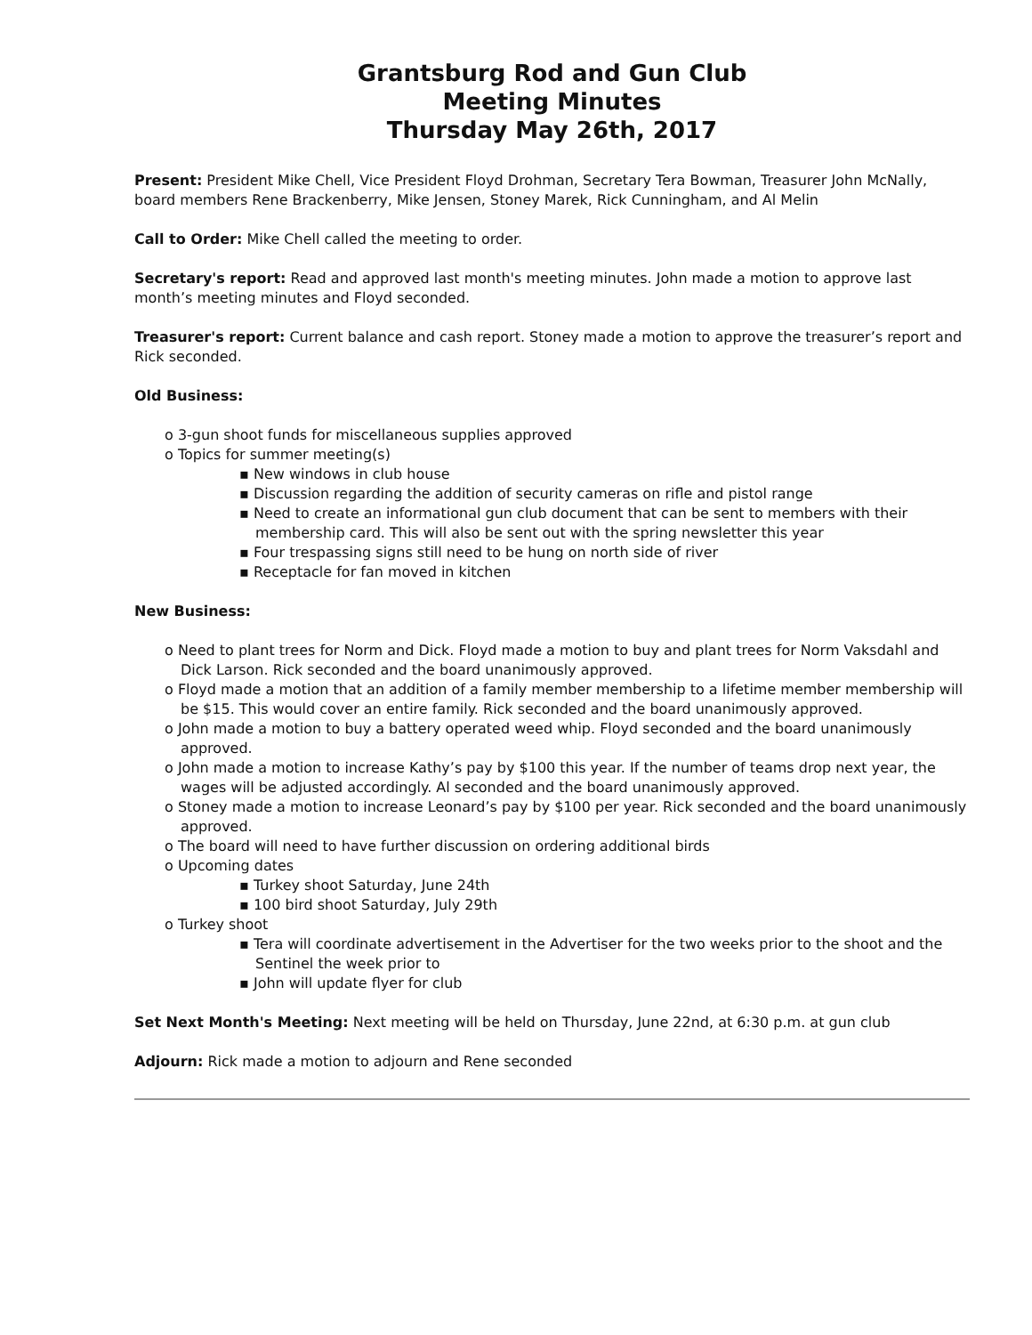Grantsburg Rod and Gun Club
Meeting Minutes
Thursday May 26th, 2017
Present: President Mike Chell, Vice President Floyd Drohman, Secretary Tera Bowman, Treasurer John McNally, board members Rene Brackenberry, Mike Jensen, Stoney Marek, Rick Cunningham, and Al Melin
Call to Order: Mike Chell called the meeting to order.
Secretary's report: Read and approved last month's meeting minutes. John made a motion to approve last month’s meeting minutes and Floyd seconded.
Treasurer's report: Current balance and cash report. Stoney made a motion to approve the treasurer’s report and Rick seconded.
Old Business:
o 3-gun shoot funds for miscellaneous supplies approved
o Topics for summer meeting(s)
▪ New windows in club house
▪ Discussion regarding the addition of security cameras on rifle and pistol range
▪ Need to create an informational gun club document that can be sent to members with their membership card. This will also be sent out with the spring newsletter this year
▪ Four trespassing signs still need to be hung on north side of river
▪ Receptacle for fan moved in kitchen
New Business:
o Need to plant trees for Norm and Dick. Floyd made a motion to buy and plant trees for Norm Vaksdahl and Dick Larson. Rick seconded and the board unanimously approved.
o Floyd made a motion that an addition of a family member membership to a lifetime member membership will be $15. This would cover an entire family. Rick seconded and the board unanimously approved.
o John made a motion to buy a battery operated weed whip. Floyd seconded and the board unanimously approved.
o John made a motion to increase Kathy’s pay by $100 this year. If the number of teams drop next year, the wages will be adjusted accordingly. Al seconded and the board unanimously approved.
o Stoney made a motion to increase Leonard’s pay by $100 per year. Rick seconded and the board unanimously approved.
o The board will need to have further discussion on ordering additional birds
o Upcoming dates
▪ Turkey shoot Saturday, June 24th
▪ 100 bird shoot Saturday, July 29th
o Turkey shoot
▪ Tera will coordinate advertisement in the Advertiser for the two weeks prior to the shoot and the Sentinel the week prior to
▪ John will update flyer for club
Set Next Month's Meeting: Next meeting will be held on Thursday, June 22nd, at 6:30 p.m. at gun club
Adjourn: Rick made a motion to adjourn and Rene seconded